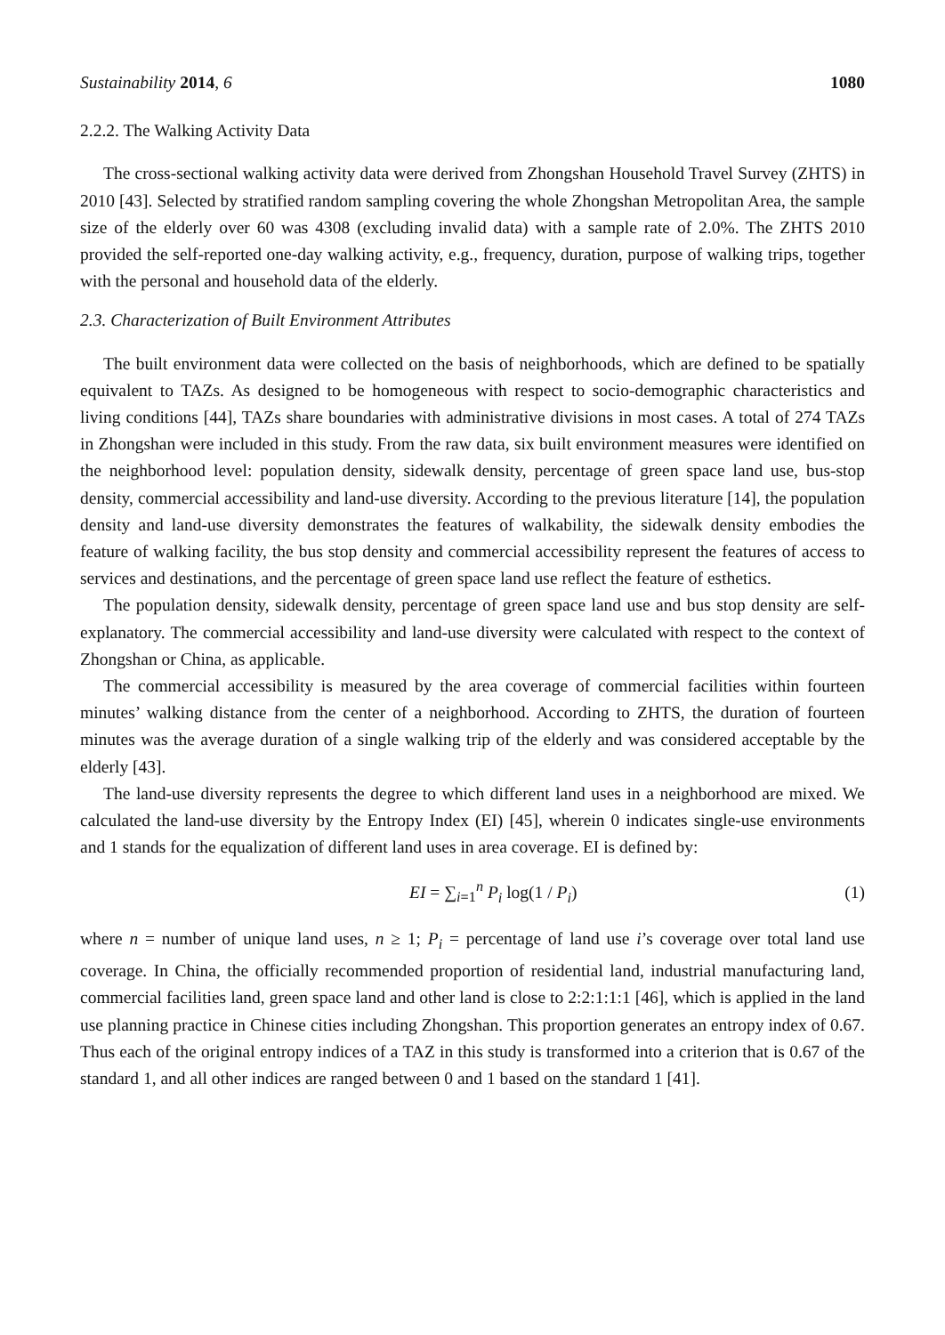Sustainability 2014, 6 1080
2.2.2. The Walking Activity Data
The cross-sectional walking activity data were derived from Zhongshan Household Travel Survey (ZHTS) in 2010 [43]. Selected by stratified random sampling covering the whole Zhongshan Metropolitan Area, the sample size of the elderly over 60 was 4308 (excluding invalid data) with a sample rate of 2.0%. The ZHTS 2010 provided the self-reported one-day walking activity, e.g., frequency, duration, purpose of walking trips, together with the personal and household data of the elderly.
2.3. Characterization of Built Environment Attributes
The built environment data were collected on the basis of neighborhoods, which are defined to be spatially equivalent to TAZs. As designed to be homogeneous with respect to socio-demographic characteristics and living conditions [44], TAZs share boundaries with administrative divisions in most cases. A total of 274 TAZs in Zhongshan were included in this study. From the raw data, six built environment measures were identified on the neighborhood level: population density, sidewalk density, percentage of green space land use, bus-stop density, commercial accessibility and land-use diversity. According to the previous literature [14], the population density and land-use diversity demonstrates the features of walkability, the sidewalk density embodies the feature of walking facility, the bus stop density and commercial accessibility represent the features of access to services and destinations, and the percentage of green space land use reflect the feature of esthetics.
The population density, sidewalk density, percentage of green space land use and bus stop density are self-explanatory. The commercial accessibility and land-use diversity were calculated with respect to the context of Zhongshan or China, as applicable.
The commercial accessibility is measured by the area coverage of commercial facilities within fourteen minutes’ walking distance from the center of a neighborhood. According to ZHTS, the duration of fourteen minutes was the average duration of a single walking trip of the elderly and was considered acceptable by the elderly [43].
The land-use diversity represents the degree to which different land uses in a neighborhood are mixed. We calculated the land-use diversity by the Entropy Index (EI) [45], wherein 0 indicates single-use environments and 1 stands for the equalization of different land uses in area coverage. EI is defined by:
EI = ∑<sub>i=1</sub><sup>n</sup> P<sub>i</sub> log(1 / P<sub>i</sub>) (1)
where n = number of unique land uses, n ≥ 1; P<sub>i</sub> = percentage of land use i’s coverage over total land use coverage. In China, the officially recommended proportion of residential land, industrial manufacturing land, commercial facilities land, green space land and other land is close to 2:2:1:1:1 [46], which is applied in the land use planning practice in Chinese cities including Zhongshan. This proportion generates an entropy index of 0.67. Thus each of the original entropy indices of a TAZ in this study is transformed into a criterion that is 0.67 of the standard 1, and all other indices are ranged between 0 and 1 based on the standard 1 [41].